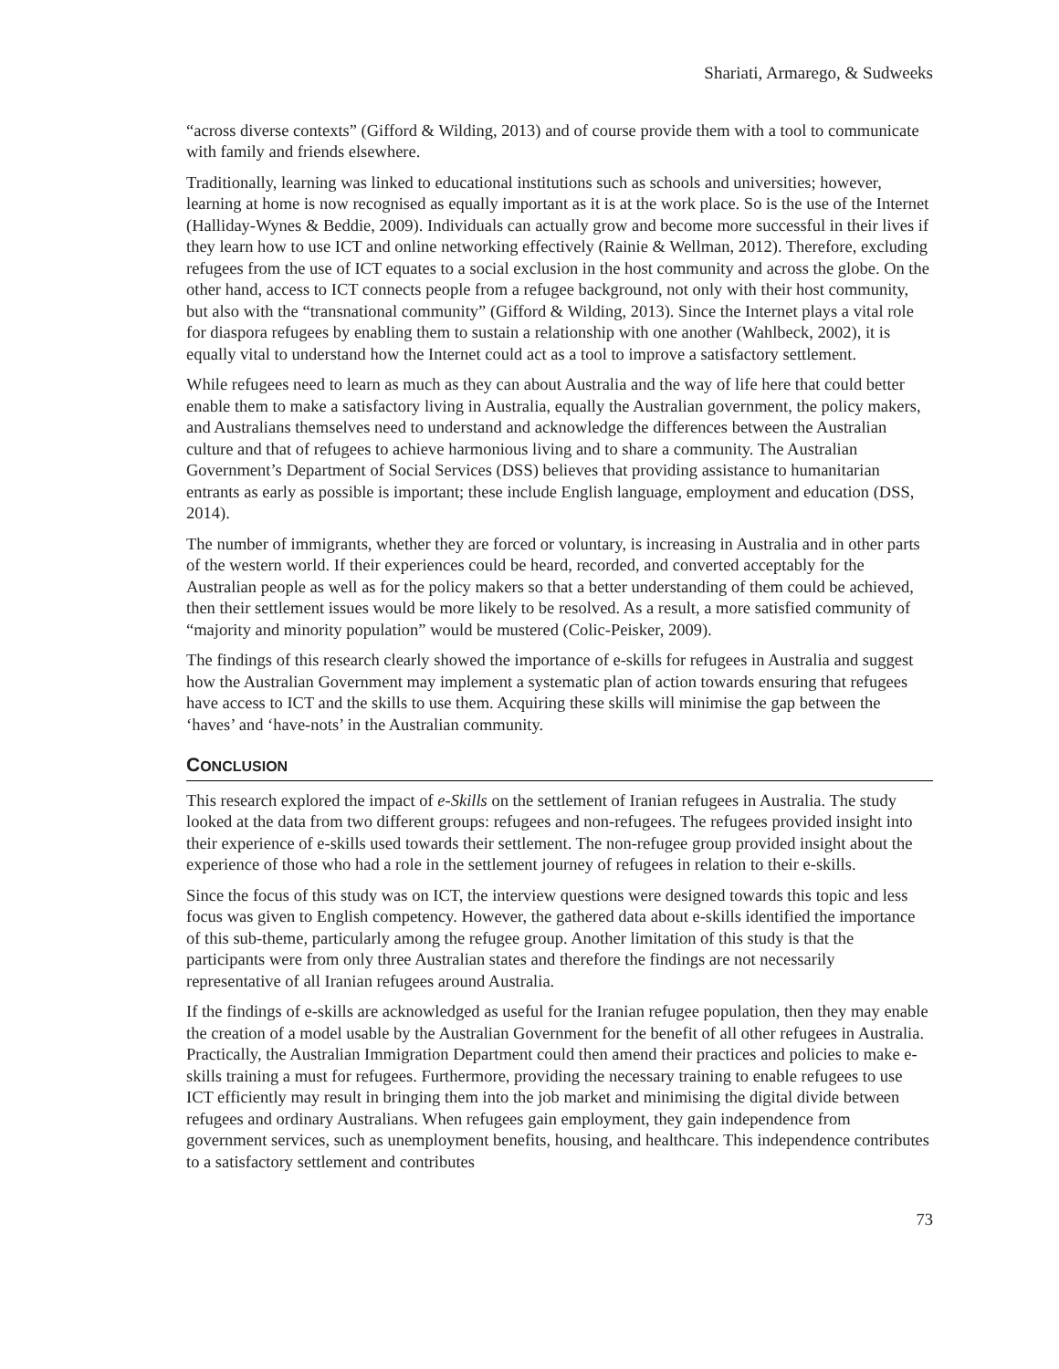Shariati, Armarego, & Sudweeks
“across diverse contexts” (Gifford & Wilding, 2013) and of course provide them with a tool to communicate with family and friends elsewhere.
Traditionally, learning was linked to educational institutions such as schools and universities; however, learning at home is now recognised as equally important as it is at the work place. So is the use of the Internet (Halliday-Wynes & Beddie, 2009). Individuals can actually grow and become more successful in their lives if they learn how to use ICT and online networking effectively (Rainie & Wellman, 2012). Therefore, excluding refugees from the use of ICT equates to a social exclusion in the host community and across the globe. On the other hand, access to ICT connects people from a refugee background, not only with their host community, but also with the “transnational community” (Gifford & Wilding, 2013). Since the Internet plays a vital role for diaspora refugees by enabling them to sustain a relationship with one another (Wahlbeck, 2002), it is equally vital to understand how the Internet could act as a tool to improve a satisfactory settlement.
While refugees need to learn as much as they can about Australia and the way of life here that could better enable them to make a satisfactory living in Australia, equally the Australian government, the policy makers, and Australians themselves need to understand and acknowledge the differences between the Australian culture and that of refugees to achieve harmonious living and to share a community. The Australian Government’s Department of Social Services (DSS) believes that providing assistance to humanitarian entrants as early as possible is important; these include English language, employment and education (DSS, 2014).
The number of immigrants, whether they are forced or voluntary, is increasing in Australia and in other parts of the western world. If their experiences could be heard, recorded, and converted acceptably for the Australian people as well as for the policy makers so that a better understanding of them could be achieved, then their settlement issues would be more likely to be resolved. As a result, a more satisfied community of “majority and minority population” would be mustered (Colic-Peisker, 2009).
The findings of this research clearly showed the importance of e-skills for refugees in Australia and suggest how the Australian Government may implement a systematic plan of action towards ensuring that refugees have access to ICT and the skills to use them. Acquiring these skills will minimise the gap between the ‘haves’ and ‘have-nots’ in the Australian community.
CONCLUSION
This research explored the impact of e-Skills on the settlement of Iranian refugees in Australia. The study looked at the data from two different groups: refugees and non-refugees. The refugees provided insight into their experience of e-skills used towards their settlement. The non-refugee group provided insight about the experience of those who had a role in the settlement journey of refugees in relation to their e-skills.
Since the focus of this study was on ICT, the interview questions were designed towards this topic and less focus was given to English competency. However, the gathered data about e-skills identified the importance of this sub-theme, particularly among the refugee group. Another limitation of this study is that the participants were from only three Australian states and therefore the findings are not necessarily representative of all Iranian refugees around Australia.
If the findings of e-skills are acknowledged as useful for the Iranian refugee population, then they may enable the creation of a model usable by the Australian Government for the benefit of all other refugees in Australia. Practically, the Australian Immigration Department could then amend their practices and policies to make e-skills training a must for refugees. Furthermore, providing the necessary training to enable refugees to use ICT efficiently may result in bringing them into the job market and minimising the digital divide between refugees and ordinary Australians. When refugees gain employment, they gain independence from government services, such as unemployment benefits, housing, and healthcare. This independence contributes to a satisfactory settlement and contributes
73